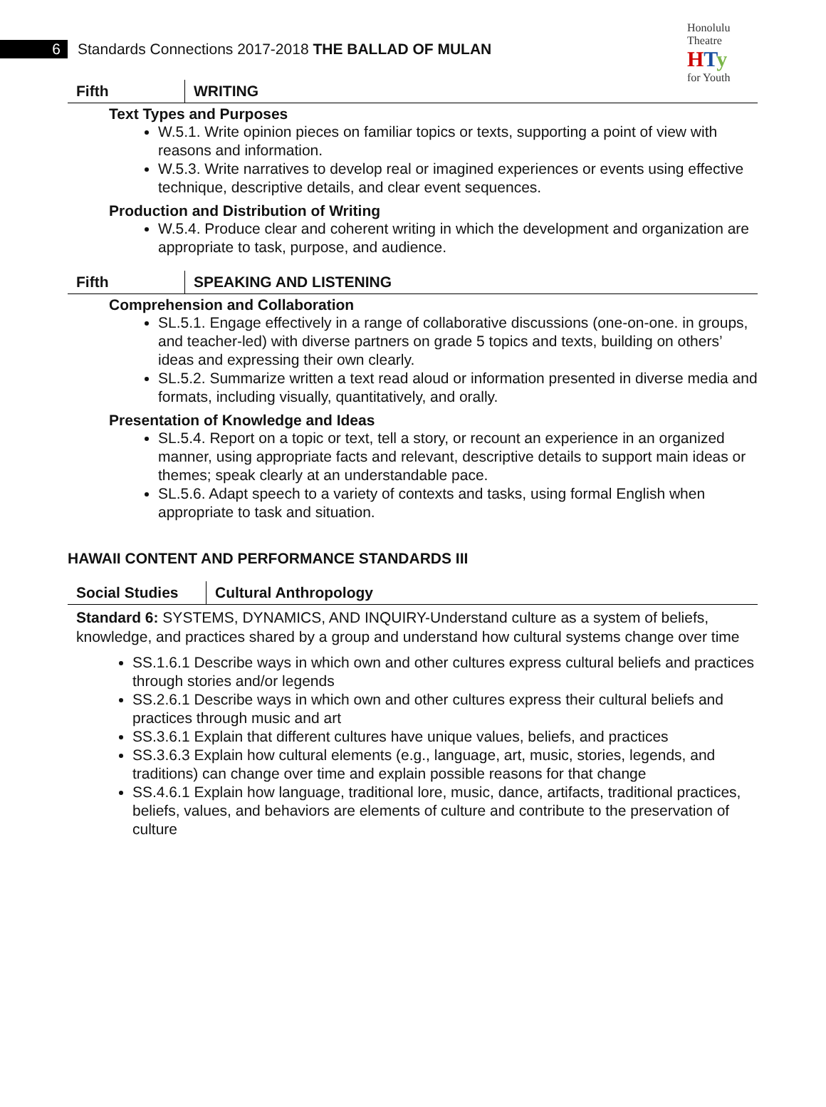Honolulu Theatre
HTy
for Youth
6
Standards Connections 2017-2018 THE BALLAD OF MULAN
| Fifth | WRITING |
Text Types and Purposes
W.5.1. Write opinion pieces on familiar topics or texts, supporting a point of view with reasons and information.
W.5.3. Write narratives to develop real or imagined experiences or events using effective technique, descriptive details, and clear event sequences.
Production and Distribution of Writing
W.5.4. Produce clear and coherent writing in which the development and organization are appropriate to task, purpose, and audience.
| Fifth | SPEAKING AND LISTENING |
Comprehension and Collaboration
SL.5.1. Engage effectively in a range of collaborative discussions (one-on-one. in groups, and teacher-led) with diverse partners on grade 5 topics and texts, building on others’ ideas and expressing their own clearly.
SL.5.2. Summarize written a text read aloud or information presented in diverse media and formats, including visually, quantitatively, and orally.
Presentation of Knowledge and Ideas
SL.5.4. Report on a topic or text, tell a story, or recount an experience in an organized manner, using appropriate facts and relevant, descriptive details to support main ideas or themes; speak clearly at an understandable pace.
SL.5.6. Adapt speech to a variety of contexts and tasks, using formal English when appropriate to task and situation.
HAWAII CONTENT AND PERFORMANCE STANDARDS III
| Social Studies | Cultural Anthropology |
Standard 6: SYSTEMS, DYNAMICS, AND INQUIRY-Understand culture as a system of beliefs, knowledge, and practices shared by a group and understand how cultural systems change over time
SS.1.6.1 Describe ways in which own and other cultures express cultural beliefs and practices through stories and/or legends
SS.2.6.1 Describe ways in which own and other cultures express their cultural beliefs and practices through music and art
SS.3.6.1 Explain that different cultures have unique values, beliefs, and practices
SS.3.6.3 Explain how cultural elements (e.g., language, art, music, stories, legends, and traditions) can change over time and explain possible reasons for that change
SS.4.6.1 Explain how language, traditional lore, music, dance, artifacts, traditional practices, beliefs, values, and behaviors are elements of culture and contribute to the preservation of culture